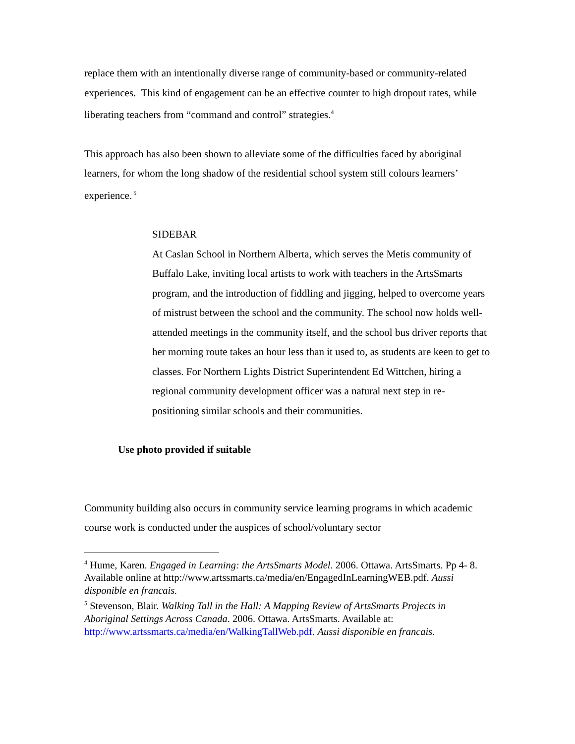replace them with an intentionally diverse range of community-based or community-related experiences. This kind of engagement can be an effective counter to high dropout rates, while liberating teachers from “command and control” strategies.<sup>4</sup>
This approach has also been shown to alleviate some of the difficulties faced by aboriginal learners, for whom the long shadow of the residential school system still colours learners’ experience.<sup>5</sup>
SIDEBAR
At Caslan School in Northern Alberta, which serves the Metis community of Buffalo Lake, inviting local artists to work with teachers in the ArtsSmarts program, and the introduction of fiddling and jigging, helped to overcome years of mistrust between the school and the community. The school now holds well-attended meetings in the community itself, and the school bus driver reports that her morning route takes an hour less than it used to, as students are keen to get to classes. For Northern Lights District Superintendent Ed Wittchen, hiring a regional community development officer was a natural next step in re-positioning similar schools and their communities.
Use photo provided if suitable
Community building also occurs in community service learning programs in which academic course work is conducted under the auspices of school/voluntary sector
<sup>4</sup> Hume, Karen. Engaged in Learning: the ArtsSmarts Model. 2006. Ottawa. ArtsSmarts. Pp 4- 8. Available online at http://www.artssmarts.ca/media/en/EngagedInLearningWEB.pdf. Aussi disponible en francais.
<sup>5</sup> Stevenson, Blair. Walking Tall in the Hall: A Mapping Review of ArtsSmarts Projects in Aboriginal Settings Across Canada. 2006. Ottawa. ArtsSmarts. Available at: http://www.artssmarts.ca/media/en/WalkingTallWeb.pdf. Aussi disponible en francais.